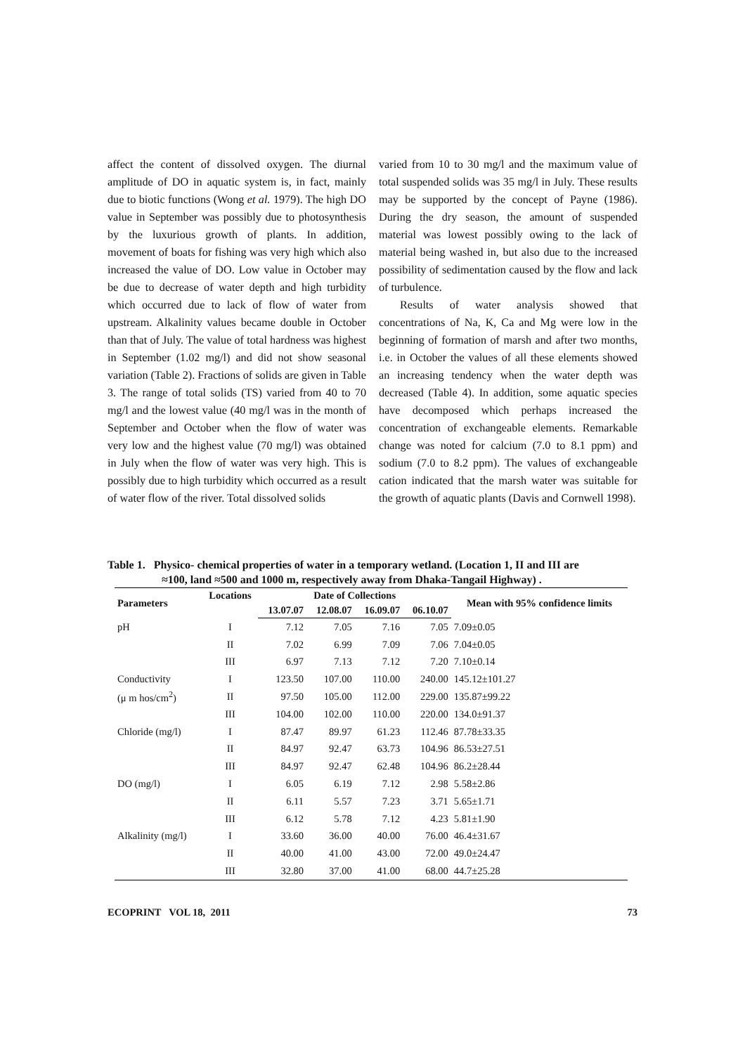affect the content of dissolved oxygen. The diurnal amplitude of DO in aquatic system is, in fact, mainly due to biotic functions (Wong et al. 1979). The high DO value in September was possibly due to photosynthesis by the luxurious growth of plants. In addition, movement of boats for fishing was very high which also increased the value of DO. Low value in October may be due to decrease of water depth and high turbidity which occurred due to lack of flow of water from upstream. Alkalinity values became double in October than that of July. The value of total hardness was highest in September (1.02 mg/l) and did not show seasonal variation (Table 2). Fractions of solids are given in Table 3. The range of total solids (TS) varied from 40 to 70 mg/l and the lowest value (40 mg/l was in the month of September and October when the flow of water was very low and the highest value (70 mg/l) was obtained in July when the flow of water was very high. This is possibly due to high turbidity which occurred as a result of water flow of the river. Total dissolved solids
varied from 10 to 30 mg/l and the maximum value of total suspended solids was 35 mg/l in July. These results may be supported by the concept of Payne (1986). During the dry season, the amount of suspended material was lowest possibly owing to the lack of material being washed in, but also due to the increased possibility of sedimentation caused by the flow and lack of turbulence.
Results of water analysis showed that concentrations of Na, K, Ca and Mg were low in the beginning of formation of marsh and after two months, i.e. in October the values of all these elements showed an increasing tendency when the water depth was decreased (Table 4). In addition, some aquatic species have decomposed which perhaps increased the concentration of exchangeable elements. Remarkable change was noted for calcium (7.0 to 8.1 ppm) and sodium (7.0 to 8.2 ppm). The values of exchangeable cation indicated that the marsh water was suitable for the growth of aquatic plants (Davis and Cornwell 1998).
Table 1. Physico- chemical properties of water in a temporary wetland. (Location 1, II and III are
≈100, land ≈500 and 1000 m, respectively away from Dhaka-Tangail Highway) .
| Parameters | Locations | Date of Collections | | | | Mean with 95% confidence limits |
| --- | --- | --- | --- | --- | --- | --- |
| | | 13.07.07 | 12.08.07 | 16.09.07 | 06.10.07 | |
| pH | I | 7.12 | 7.05 | 7.16 | 7.05 | 7.09±0.05 |
| | II | 7.02 | 6.99 | 7.09 | 7.06 | 7.04±0.05 |
| | III | 6.97 | 7.13 | 7.12 | 7.20 | 7.10±0.14 |
| Conductivity | I | 123.50 | 107.00 | 110.00 | 240.00 | 145.12±101.27 |
| (μ m hos/cm<sup>2</sup>) | II | 97.50 | 105.00 | 112.00 | 229.00 | 135.87±99.22 |
| | III | 104.00 | 102.00 | 110.00 | 220.00 | 134.0±91.37 |
| Chloride (mg/l) | I | 87.47 | 89.97 | 61.23 | 112.46 | 87.78±33.35 |
| | II | 84.97 | 92.47 | 63.73 | 104.96 | 86.53±27.51 |
| | III | 84.97 | 92.47 | 62.48 | 104.96 | 86.2±28.44 |
| DO (mg/l) | I | 6.05 | 6.19 | 7.12 | 2.98 | 5.58±2.86 |
| | II | 6.11 | 5.57 | 7.23 | 3.71 | 5.65±1.71 |
| | III | 6.12 | 5.78 | 7.12 | 4.23 | 5.81±1.90 |
| Alkalinity (mg/l) | I | 33.60 | 36.00 | 40.00 | 76.00 | 46.4±31.67 |
| | II | 40.00 | 41.00 | 43.00 | 72.00 | 49.0±24.47 |
| | III | 32.80 | 37.00 | 41.00 | 68.00 | 44.7±25.28 |
ECOPRINT VOL 18, 2011 73